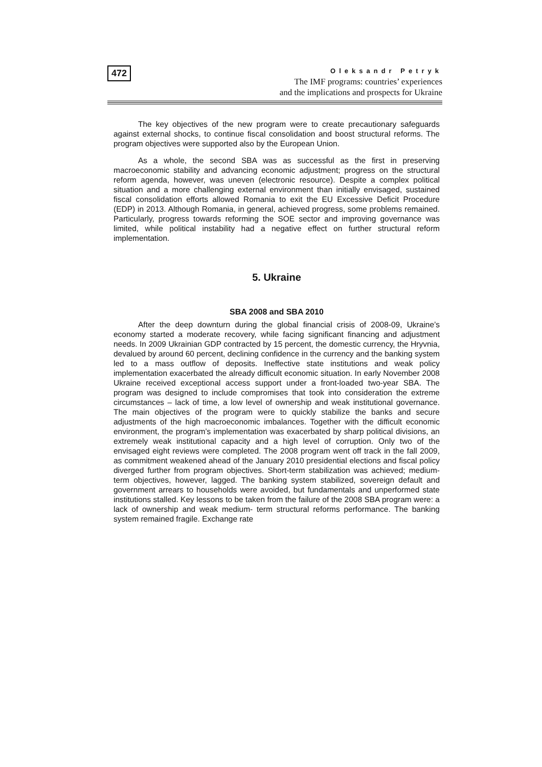472
Oleksandr Petryk
The IMF programs: countries’ experiences
and the implications and prospects for Ukraine
The key objectives of the new program were to create precautionary safeguards against external shocks, to continue fiscal consolidation and boost structural reforms. The program objectives were supported also by the European Union.
As a whole, the second SBA was as successful as the first in preserving macroeconomic stability and advancing economic adjustment; progress on the structural reform agenda, however, was uneven (electronic resource). Despite a complex political situation and a more challenging external environment than initially envisaged, sustained fiscal consolidation efforts allowed Romania to exit the EU Excessive Deficit Procedure (EDP) in 2013. Although Romania, in general, achieved progress, some problems remained. Particularly, progress towards reforming the SOE sector and improving governance was limited, while political instability had a negative effect on further structural reform implementation.
5. Ukraine
SBA 2008 and SBA 2010
After the deep downturn during the global financial crisis of 2008-09, Ukraine’s economy started a moderate recovery, while facing significant financing and adjustment needs. In 2009 Ukrainian GDP contracted by 15 percent, the domestic currency, the Hryvnia, devalued by around 60 percent, declining confidence in the currency and the banking system led to a mass outflow of deposits. Ineffective state institutions and weak policy implementation exacerbated the already difficult economic situation. In early November 2008 Ukraine received exceptional access support under a front-loaded two-year SBA. The program was designed to include compromises that took into consideration the extreme circumstances – lack of time, a low level of ownership and weak institutional governance. The main objectives of the program were to quickly stabilize the banks and secure adjustments of the high macroeconomic imbalances. Together with the difficult economic environment, the program’s implementation was exacerbated by sharp political divisions, an extremely weak institutional capacity and a high level of corruption. Only two of the envisaged eight reviews were completed. The 2008 program went off track in the fall 2009, as commitment weakened ahead of the January 2010 presidential elections and fiscal policy diverged further from program objectives. Short-term stabilization was achieved; medium-term objectives, however, lagged. The banking system stabilized, sovereign default and government arrears to households were avoided, but fundamentals and unperformed state institutions stalled. Key lessons to be taken from the failure of the 2008 SBA program were: a lack of ownership and weak medium- term structural reforms performance. The banking system remained fragile. Exchange rate